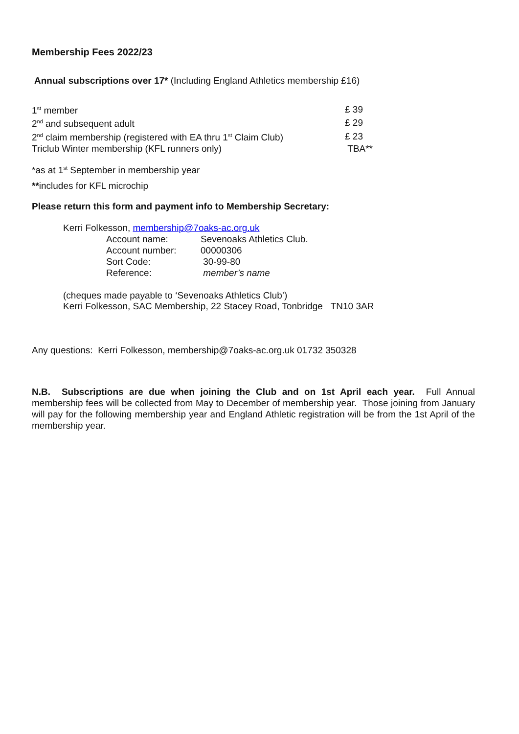Membership Fees 2022/23
Annual subscriptions over 17* (Including England Athletics membership £16)
| 1<sup>st</sup> member | £ 39 |
| 2<sup>nd</sup> and subsequent adult | £ 29 |
| 2<sup>nd</sup> claim membership (registered with EA thru 1<sup>st</sup> Claim Club) | £ 23 |
| Triclub Winter membership (KFL runners only) | TBA** |
*as at 1<sup>st</sup> September in membership year
**includes for KFL microchip
Please return this form and payment info to Membership Secretary:
Kerri Folkesson, membership@7oaks-ac.org.uk
| Account name: | Sevenoaks Athletics Club. |
| Account number: | 00000306 |
| Sort Code: | 30-99-80 |
| Reference: | member’s name |
(cheques made payable to ‘Sevenoaks Athletics Club’)
Kerri Folkesson, SAC Membership, 22 Stacey Road, Tonbridge TN10 3AR
Any questions: Kerri Folkesson, membership@7oaks-ac.org.uk 01732 350328
N.B. Subscriptions are due when joining the Club and on 1st April each year. Full Annual membership fees will be collected from May to December of membership year. Those joining from January will pay for the following membership year and England Athletic registration will be from the 1st April of the membership year.